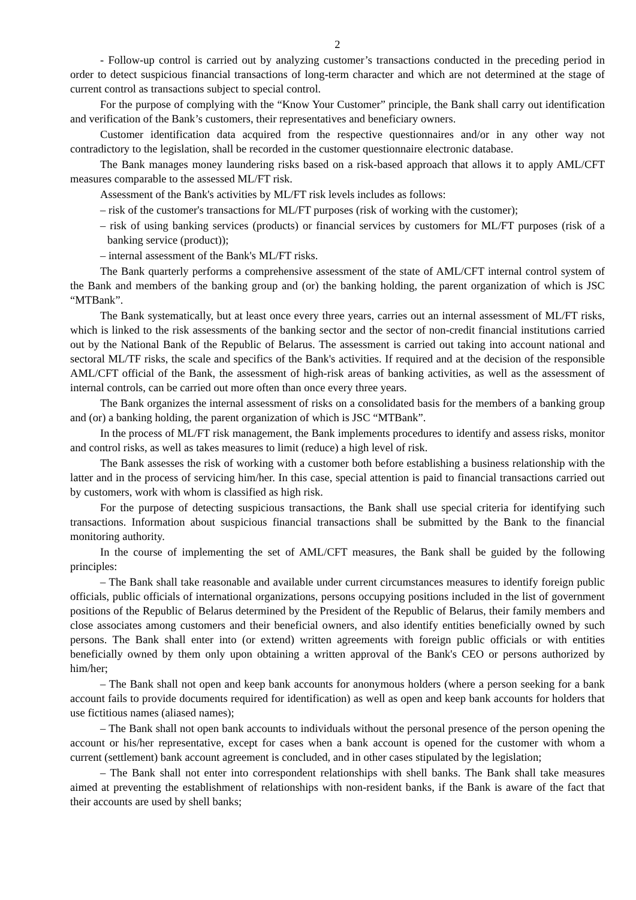2
- Follow-up control is carried out by analyzing customer’s transactions conducted in the preceding period in order to detect suspicious financial transactions of long-term character and which are not determined at the stage of current control as transactions subject to special control.
For the purpose of complying with the “Know Your Customer” principle, the Bank shall carry out identification and verification of the Bank’s customers, their representatives and beneficiary owners.
Customer identification data acquired from the respective questionnaires and/or in any other way not contradictory to the legislation, shall be recorded in the customer questionnaire electronic database.
The Bank manages money laundering risks based on a risk-based approach that allows it to apply AML/CFT measures comparable to the assessed ML/FT risk.
Assessment of the Bank's activities by ML/FT risk levels includes as follows:
– risk of the customer's transactions for ML/FT purposes (risk of working with the customer);
– risk of using banking services (products) or financial services by customers for ML/FT purposes (risk of a banking service (product));
– internal assessment of the Bank's ML/FT risks.
The Bank quarterly performs a comprehensive assessment of the state of AML/CFT internal control system of the Bank and members of the banking group and (or) the banking holding, the parent organization of which is JSC “MTBank”.
The Bank systematically, but at least once every three years, carries out an internal assessment of ML/FT risks, which is linked to the risk assessments of the banking sector and the sector of non-credit financial institutions carried out by the National Bank of the Republic of Belarus. The assessment is carried out taking into account national and sectoral ML/TF risks, the scale and specifics of the Bank's activities. If required and at the decision of the responsible AML/CFT official of the Bank, the assessment of high-risk areas of banking activities, as well as the assessment of internal controls, can be carried out more often than once every three years.
The Bank organizes the internal assessment of risks on a consolidated basis for the members of a banking group and (or) a banking holding, the parent organization of which is JSC “MTBank”.
In the process of ML/FT risk management, the Bank implements procedures to identify and assess risks, monitor and control risks, as well as takes measures to limit (reduce) a high level of risk.
The Bank assesses the risk of working with a customer both before establishing a business relationship with the latter and in the process of servicing him/her. In this case, special attention is paid to financial transactions carried out by customers, work with whom is classified as high risk.
For the purpose of detecting suspicious transactions, the Bank shall use special criteria for identifying such transactions. Information about suspicious financial transactions shall be submitted by the Bank to the financial monitoring authority.
In the course of implementing the set of AML/CFT measures, the Bank shall be guided by the following principles:
– The Bank shall take reasonable and available under current circumstances measures to identify foreign public officials, public officials of international organizations, persons occupying positions included in the list of government positions of the Republic of Belarus determined by the President of the Republic of Belarus, their family members and close associates among customers and their beneficial owners, and also identify entities beneficially owned by such persons. The Bank shall enter into (or extend) written agreements with foreign public officials or with entities beneficially owned by them only upon obtaining a written approval of the Bank's CEO or persons authorized by him/her;
– The Bank shall not open and keep bank accounts for anonymous holders (where a person seeking for a bank account fails to provide documents required for identification) as well as open and keep bank accounts for holders that use fictitious names (aliased names);
– The Bank shall not open bank accounts to individuals without the personal presence of the person opening the account or his/her representative, except for cases when a bank account is opened for the customer with whom a current (settlement) bank account agreement is concluded, and in other cases stipulated by the legislation;
– The Bank shall not enter into correspondent relationships with shell banks. The Bank shall take measures aimed at preventing the establishment of relationships with non-resident banks, if the Bank is aware of the fact that their accounts are used by shell banks;